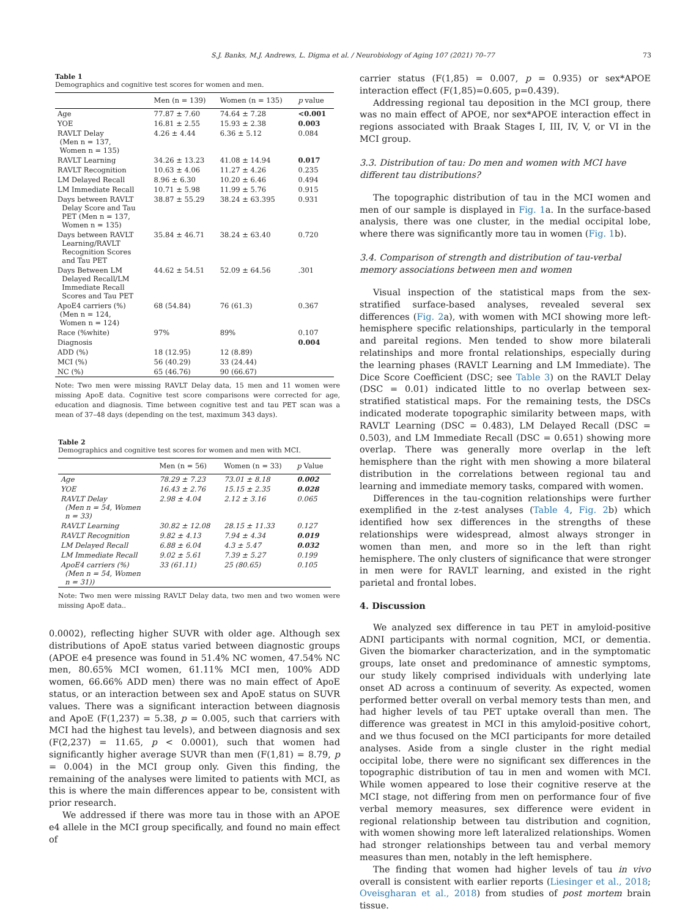S.J. Banks, M.J. Andrews, L. Digma et al. / Neurobiology of Aging 107 (2021) 70–77 73
Table 1
Demographics and cognitive test scores for women and men.
| | Men (n = 139) | Women (n = 135) | p value |
| --- | --- | --- | --- |
| Age | 77.87 ± 7.60 | 74.64 ± 7.28 | <0.001 |
| YOE | 16.81 ± 2.55 | 15.93 ± 2.38 | 0.003 |
| RAVLT Delay (Men n = 137, Women n = 135) | 4.26 ± 4.44 | 6.36 ± 5.12 | 0.084 |
| RAVLT Learning | 34.26 ± 13.23 | 41.08 ± 14.94 | 0.017 |
| RAVLT Recognition | 10.63 ± 4.06 | 11.27 ± 4.26 | 0.235 |
| LM Delayed Recall | 8.96 ± 6.30 | 10.20 ± 6.46 | 0.494 |
| LM Immediate Recall | 10.71 ± 5.98 | 11.99 ± 5.76 | 0.915 |
| Days between RAVLT Delay Score and Tau PET (Men n = 137, Women n = 135) | 38.87 ± 55.29 | 38.24 ± 63.395 | 0.931 |
| Days between RAVLT Learning/RAVLT Recognition Scores and Tau PET | 35.84 ± 46.71 | 38.24 ± 63.40 | 0.720 |
| Days Between LM Delayed Recall/LM Immediate Recall Scores and Tau PET | 44.62 ± 54.51 | 52.09 ± 64.56 | .301 |
| ApoE4 carriers (%) (Men n = 124, Women n = 124) | 68 (54.84) | 76 (61.3) | 0.367 |
| Race (%white) | 97% | 89% | 0.107 |
| Diagnosis | | | 0.004 |
| ADD (%) | 18 (12.95) | 12 (8.89) | |
| MCI (%) | 56 (40.29) | 33 (24.44) | |
| NC (%) | 65 (46.76) | 90 (66.67) | |
Note: Two men were missing RAVLT Delay data, 15 men and 11 women were missing ApoE data. Cognitive test score comparisons were corrected for age, education and diagnosis. Time between cognitive test and tau PET scan was a mean of 37–48 days (depending on the test, maximum 343 days).
Table 2
Demographics and cognitive test scores for women and men with MCI.
| | Men (n = 56) | Women (n = 33) | p Value |
| --- | --- | --- | --- |
| Age | 78.29 ± 7.23 | 73.01 ± 8.18 | 0.002 |
| YOE | 16.43 ± 2.76 | 15.15 ± 2.35 | 0.028 |
| RAVLT Delay (Men n = 54, Women n = 33) | 2.98 ± 4.04 | 2.12 ± 3.16 | 0.065 |
| RAVLT Learning | 30.82 ± 12.08 | 28.15 ± 11.33 | 0.127 |
| RAVLT Recognition | 9.82 ± 4.13 | 7.94 ± 4.34 | 0.019 |
| LM Delayed Recall | 6.88 ± 6.04 | 4.3 ± 5.47 | 0.032 |
| LM Immediate Recall | 9.02 ± 5.61 | 7.39 ± 5.27 | 0.199 |
| ApoE4 carriers (%) (Men n = 54, Women n = 31)) | 33 (61.11) | 25 (80.65) | 0.105 |
Note: Two men were missing RAVLT Delay data, two men and two women were missing ApoE data..
0.0002), reflecting higher SUVR with older age. Although sex distributions of ApoE status varied between diagnostic groups (APOE e4 presence was found in 51.4% NC women, 47.54% NC men, 80.65% MCI women, 61.11% MCI men, 100% ADD women, 66.66% ADD men) there was no main effect of ApoE status, or an interaction between sex and ApoE status on SUVR values. There was a significant interaction between diagnosis and ApoE (F(1,237) = 5.38, p = 0.005, such that carriers with MCI had the highest tau levels), and between diagnosis and sex (F(2,237) = 11.65, p < 0.0001), such that women had significantly higher average SUVR than men (F(1,81) = 8.79, p = 0.004) in the MCI group only. Given this finding, the remaining of the analyses were limited to patients with MCI, as this is where the main differences appear to be, consistent with prior research.
We addressed if there was more tau in those with an APOE e4 allele in the MCI group specifically, and found no main effect of
carrier status (F(1,85) = 0.007, p = 0.935) or sex*APOE interaction effect (F(1,85)=0.605, p=0.439).
Addressing regional tau deposition in the MCI group, there was no main effect of APOE, nor sex*APOE interaction effect in regions associated with Braak Stages I, III, IV, V, or VI in the MCI group.
3.3. Distribution of tau: Do men and women with MCI have different tau distributions?
The topographic distribution of tau in the MCI women and men of our sample is displayed in Fig. 1a. In the surface-based analysis, there was one cluster, in the medial occipital lobe, where there was significantly more tau in women (Fig. 1b).
3.4. Comparison of strength and distribution of tau-verbal memory associations between men and women
Visual inspection of the statistical maps from the sex-stratified surface-based analyses, revealed several sex differences (Fig. 2a), with women with MCI showing more left-hemisphere specific relationships, particularly in the temporal and pareital regions. Men tended to show more bilaterali relatinships and more frontal relationships, especially during the learning phases (RAVLT Learning and LM Immediate). The Dice Score Coefficient (DSC; see Table 3) on the RAVLT Delay (DSC = 0.01) indicated little to no overlap between sex-stratified statistical maps. For the remaining tests, the DSCs indicated moderate topographic similarity between maps, with RAVLT Learning (DSC = 0.483), LM Delayed Recall (DSC = 0.503), and LM Immediate Recall (DSC = 0.651) showing more overlap. There was generally more overlap in the left hemisphere than the right with men showing a more bilateral distribution in the correlations between regional tau and learning and immediate memory tasks, compared with women.
Differences in the tau-cognition relationships were further exemplified in the z-test analyses (Table 4, Fig. 2b) which identified how sex differences in the strengths of these relationships were widespread, almost always stronger in women than men, and more so in the left than right hemisphere. The only clusters of significance that were stronger in men were for RAVLT learning, and existed in the right parietal and frontal lobes.
4. Discussion
We analyzed sex difference in tau PET in amyloid-positive ADNI participants with normal cognition, MCI, or dementia. Given the biomarker characterization, and in the symptomatic groups, late onset and predominance of amnestic symptoms, our study likely comprised individuals with underlying late onset AD across a continuum of severity. As expected, women performed better overall on verbal memory tests than men, and had higher levels of tau PET uptake overall than men. The difference was greatest in MCI in this amyloid-positive cohort, and we thus focused on the MCI participants for more detailed analyses. Aside from a single cluster in the right medial occipital lobe, there were no significant sex differences in the topographic distribution of tau in men and women with MCI. While women appeared to lose their cognitive reserve at the MCI stage, not differing from men on performance four of five verbal memory measures, sex difference were evident in regional relationship between tau distribution and cognition, with women showing more left lateralized relationships. Women had stronger relationships between tau and verbal memory measures than men, notably in the left hemisphere.
The finding that women had higher levels of tau in vivo overall is consistent with earlier reports (Liesinger et al., 2018; Oveisgharan et al., 2018) from studies of post mortem brain tissue.